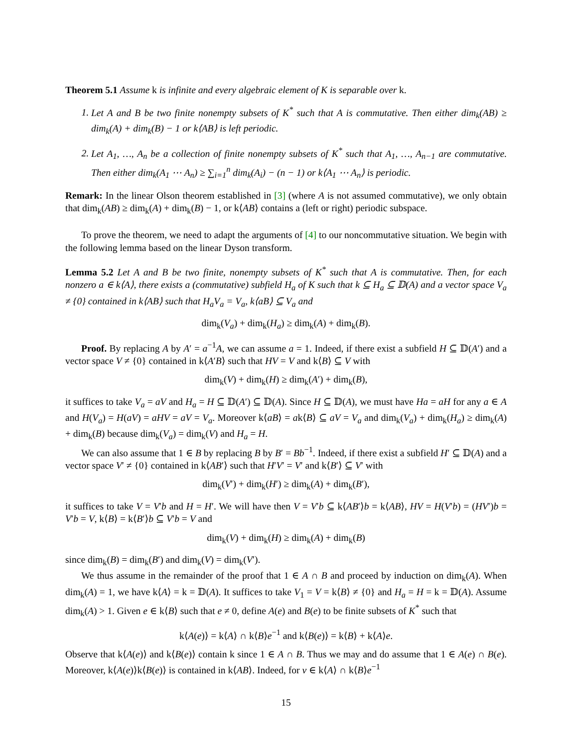Theorem 5.1 Assume k is infinite and every algebraic element of K is separable over k.
1. Let A and B be two finite nonempty subsets of K<sup>*</sup> such that A is commutative. Then either dim<sub>k</sub>(AB) ≥ dim<sub>k</sub>(A) + dim<sub>k</sub>(B) − 1 or k⟨AB⟩ is left periodic.
2. Let A<sub>1</sub>, …, A<sub>n</sub> be a collection of finite nonempty subsets of K<sup>*</sup> such that A<sub>1</sub>, …, A<sub>n−1</sub> are commutative. Then either dim<sub>k</sub>(A<sub>1</sub> ⋯ A<sub>n</sub>) ≥ ∑<sub>i=1</sub><sup>n</sup> dim<sub>k</sub>(A<sub>i</sub>) − (n − 1) or k⟨A<sub>1</sub> ⋯ A<sub>n</sub>⟩ is periodic.
Remark: In the linear Olson theorem established in [3] (where A is not assumed commutative), we only obtain that dim<sub>k</sub>(AB) ≥ dim<sub>k</sub>(A) + dim<sub>k</sub>(B) − 1, or k⟨AB⟩ contains a (left or right) periodic subspace.
To prove the theorem, we need to adapt the arguments of [4] to our noncommutative situation. We begin with the following lemma based on the linear Dyson transform.
Lemma 5.2 Let A and B be two finite, nonempty subsets of K<sup>*</sup> such that A is commutative. Then, for each nonzero a ∈ k⟨A⟩, there exists a (commutative) subfield H<sub>a</sub> of K such that k ⊆ H<sub>a</sub> ⊆ 𝔻(A) and a vector space V<sub>a</sub> ≠ {0} contained in k⟨AB⟩ such that H<sub>a</sub>V<sub>a</sub> = V<sub>a</sub>, k⟨aB⟩ ⊆ V<sub>a</sub> and
dim<sub>k</sub>(V<sub>a</sub>) + dim<sub>k</sub>(H<sub>a</sub>) ≥ dim<sub>k</sub>(A) + dim<sub>k</sub>(B).
Proof. By replacing A by A′ = a<sup>−1</sup>A, we can assume a = 1. Indeed, if there exist a subfield H ⊆ 𝔻(A′) and a vector space V ≠ {0} contained in k⟨A′B⟩ such that HV = V and k⟨B⟩ ⊆ V with
dim<sub>k</sub>(V) + dim<sub>k</sub>(H) ≥ dim<sub>k</sub>(A′) + dim<sub>k</sub>(B),
it suffices to take V<sub>a</sub> = aV and H<sub>a</sub> = H ⊆ 𝔻(A′) ⊆ 𝔻(A). Since H ⊆ 𝔻(A), we must have Ha = aH for any a ∈ A and H(V<sub>a</sub>) = H(aV) = aHV = aV = V<sub>a</sub>. Moreover k⟨aB⟩ = ak⟨B⟩ ⊆ aV = V<sub>a</sub> and dim<sub>k</sub>(V<sub>a</sub>) + dim<sub>k</sub>(H<sub>a</sub>) ≥ dim<sub>k</sub>(A) + dim<sub>k</sub>(B) because dim<sub>k</sub>(V<sub>a</sub>) = dim<sub>k</sub>(V) and H<sub>a</sub> = H.
We can also assume that 1 ∈ B by replacing B by B′ = Bb<sup>−1</sup>. Indeed, if there exist a subfield H′ ⊆ 𝔻(A) and a vector space V′ ≠ {0} contained in k⟨AB′⟩ such that H′V′ = V′ and k⟨B′⟩ ⊆ V′ with
dim<sub>k</sub>(V′) + dim<sub>k</sub>(H′) ≥ dim<sub>k</sub>(A) + dim<sub>k</sub>(B′),
it suffices to take V = V′b and H = H′. We will have then V = V′b ⊆ k⟨AB′⟩b = k⟨AB⟩, HV = H(V′b) = (HV′)b = V′b = V, k⟨B⟩ = k⟨B′⟩b ⊆ V′b = V and
dim<sub>k</sub>(V) + dim<sub>k</sub>(H) ≥ dim<sub>k</sub>(A) + dim<sub>k</sub>(B)
since dim<sub>k</sub>(B) = dim<sub>k</sub>(B′) and dim<sub>k</sub>(V) = dim<sub>k</sub>(V′).
We thus assume in the remainder of the proof that 1 ∈ A ∩ B and proceed by induction on dim<sub>k</sub>(A). When dim<sub>k</sub>(A) = 1, we have k⟨A⟩ = k = 𝔻(A). It suffices to take V<sub>1</sub> = V = k⟨B⟩ ≠ {0} and H<sub>a</sub> = H = k = 𝔻(A). Assume dim<sub>k</sub>(A) > 1. Given e ∈ k⟨B⟩ such that e ≠ 0, define A(e) and B(e) to be finite subsets of K<sup>*</sup> such that
k⟨A(e)⟩ = k⟨A⟩ ∩ k⟨B⟩e<sup>−1</sup> and k⟨B(e)⟩ = k⟨B⟩ + k⟨A⟩e.
Observe that k⟨A(e)⟩ and k⟨B(e)⟩ contain k since 1 ∈ A ∩ B. Thus we may and do assume that 1 ∈ A(e) ∩ B(e). Moreover, k⟨A(e)⟩k⟨B(e)⟩ is contained in k⟨AB⟩. Indeed, for v ∈ k⟨A⟩ ∩ k⟨B⟩e<sup>−1</sup>
15